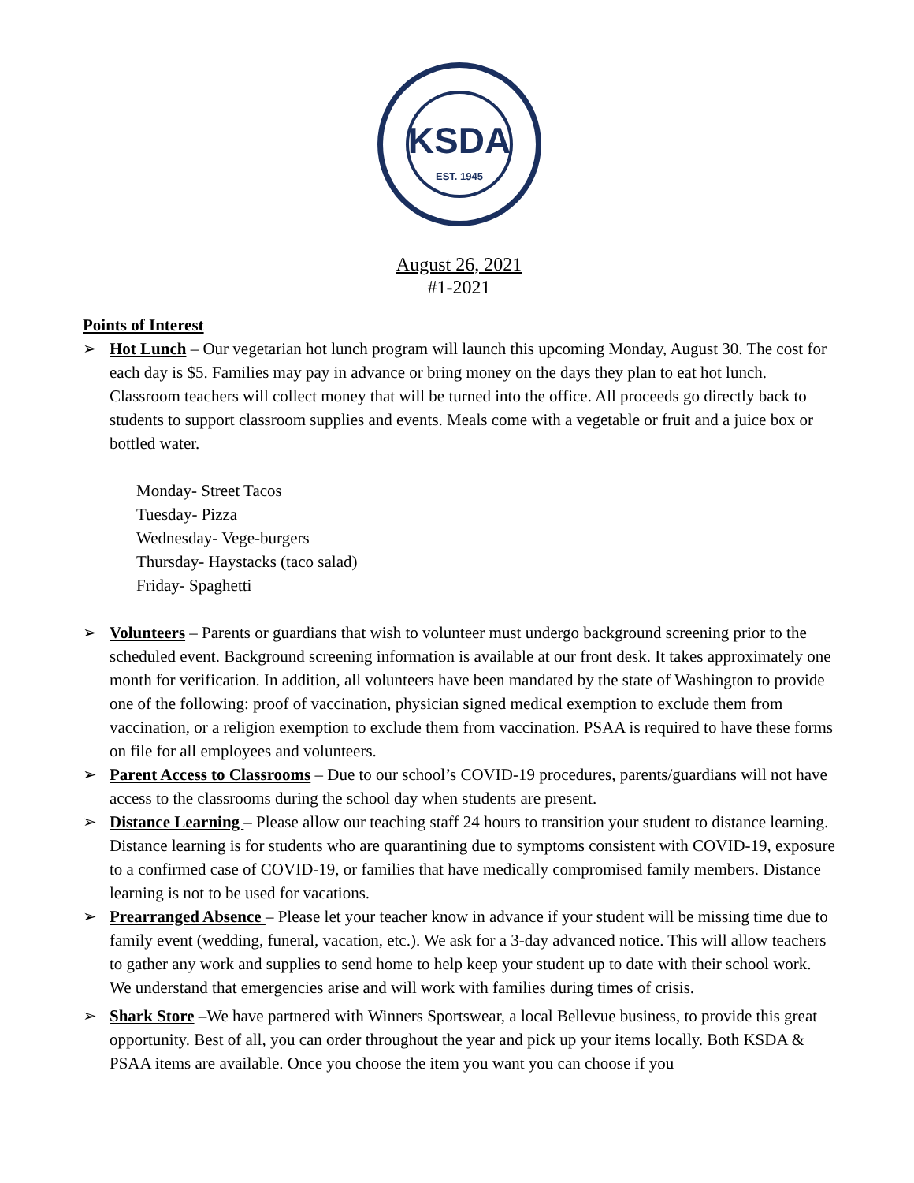KSDA
EST. 1945
August 26, 2021
#1-2021
Points of Interest
➢ Hot Lunch – Our vegetarian hot lunch program will launch this upcoming Monday, August 30. The cost for each day is $5. Families may pay in advance or bring money on the days they plan to eat hot lunch. Classroom teachers will collect money that will be turned into the office. All proceeds go directly back to students to support classroom supplies and events. Meals come with a vegetable or fruit and a juice box or bottled water.
Monday- Street Tacos
Tuesday- Pizza
Wednesday- Vege-burgers
Thursday- Haystacks (taco salad)
Friday- Spaghetti
➢ Volunteers – Parents or guardians that wish to volunteer must undergo background screening prior to the scheduled event. Background screening information is available at our front desk. It takes approximately one month for verification. In addition, all volunteers have been mandated by the state of Washington to provide one of the following: proof of vaccination, physician signed medical exemption to exclude them from vaccination, or a religion exemption to exclude them from vaccination. PSAA is required to have these forms on file for all employees and volunteers.
➢ Parent Access to Classrooms – Due to our school’s COVID-19 procedures, parents/guardians will not have access to the classrooms during the school day when students are present.
➢ Distance Learning – Please allow our teaching staff 24 hours to transition your student to distance learning. Distance learning is for students who are quarantining due to symptoms consistent with COVID-19, exposure to a confirmed case of COVID-19, or families that have medically compromised family members. Distance learning is not to be used for vacations.
➢ Prearranged Absence – Please let your teacher know in advance if your student will be missing time due to family event (wedding, funeral, vacation, etc.). We ask for a 3-day advanced notice. This will allow teachers to gather any work and supplies to send home to help keep your student up to date with their school work. We understand that emergencies arise and will work with families during times of crisis.
➢ Shark Store –We have partnered with Winners Sportswear, a local Bellevue business, to provide this great opportunity. Best of all, you can order throughout the year and pick up your items locally. Both KSDA & PSAA items are available. Once you choose the item you want you can choose if you